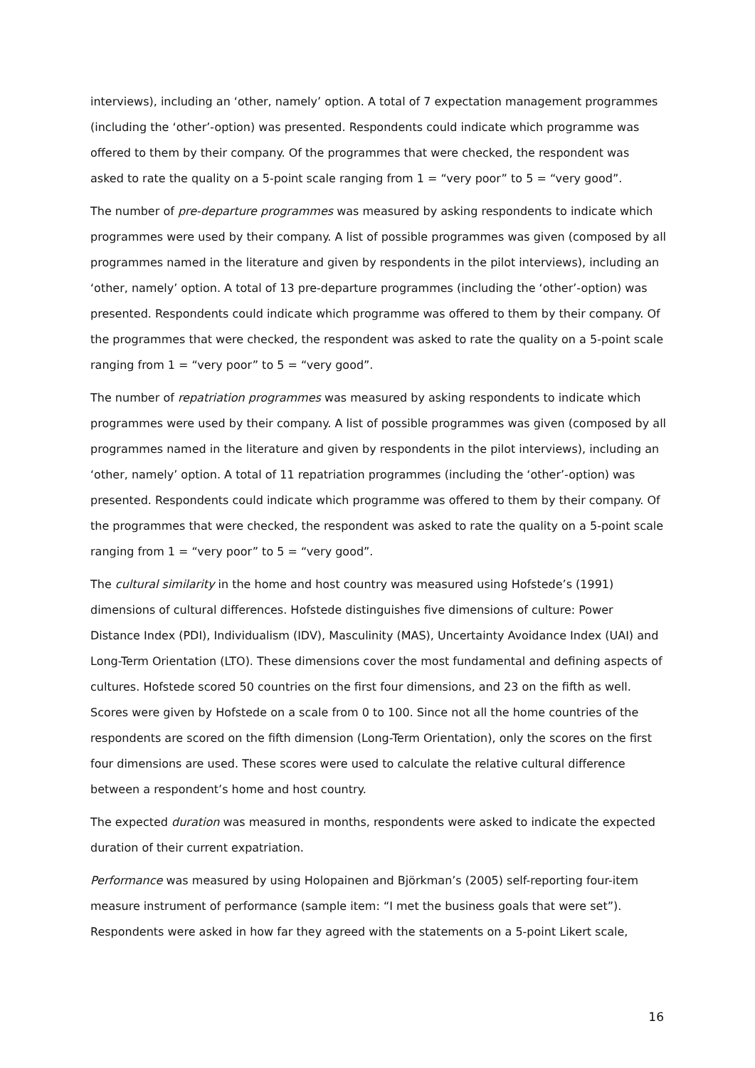interviews), including an ‘other, namely’ option. A total of 7 expectation management programmes (including the ‘other’-option) was presented. Respondents could indicate which programme was offered to them by their company. Of the programmes that were checked, the respondent was asked to rate the quality on a 5-point scale ranging from 1 = “very poor” to 5 = “very good”.
The number of pre-departure programmes was measured by asking respondents to indicate which programmes were used by their company. A list of possible programmes was given (composed by all programmes named in the literature and given by respondents in the pilot interviews), including an ‘other, namely’ option. A total of 13 pre-departure programmes (including the ‘other’-option) was presented. Respondents could indicate which programme was offered to them by their company. Of the programmes that were checked, the respondent was asked to rate the quality on a 5-point scale ranging from 1 = “very poor” to 5 = “very good”.
The number of repatriation programmes was measured by asking respondents to indicate which programmes were used by their company. A list of possible programmes was given (composed by all programmes named in the literature and given by respondents in the pilot interviews), including an ‘other, namely’ option. A total of 11 repatriation programmes (including the ‘other’-option) was presented. Respondents could indicate which programme was offered to them by their company. Of the programmes that were checked, the respondent was asked to rate the quality on a 5-point scale ranging from 1 = “very poor” to 5 = “very good”.
The cultural similarity in the home and host country was measured using Hofstede’s (1991) dimensions of cultural differences. Hofstede distinguishes five dimensions of culture: Power Distance Index (PDI), Individualism (IDV), Masculinity (MAS), Uncertainty Avoidance Index (UAI) and Long-Term Orientation (LTO). These dimensions cover the most fundamental and defining aspects of cultures. Hofstede scored 50 countries on the first four dimensions, and 23 on the fifth as well. Scores were given by Hofstede on a scale from 0 to 100. Since not all the home countries of the respondents are scored on the fifth dimension (Long-Term Orientation), only the scores on the first four dimensions are used. These scores were used to calculate the relative cultural difference between a respondent’s home and host country.
The expected duration was measured in months, respondents were asked to indicate the expected duration of their current expatriation.
Performance was measured by using Holopainen and Björkman’s (2005) self-reporting four-item measure instrument of performance (sample item: “I met the business goals that were set”). Respondents were asked in how far they agreed with the statements on a 5-point Likert scale,
16